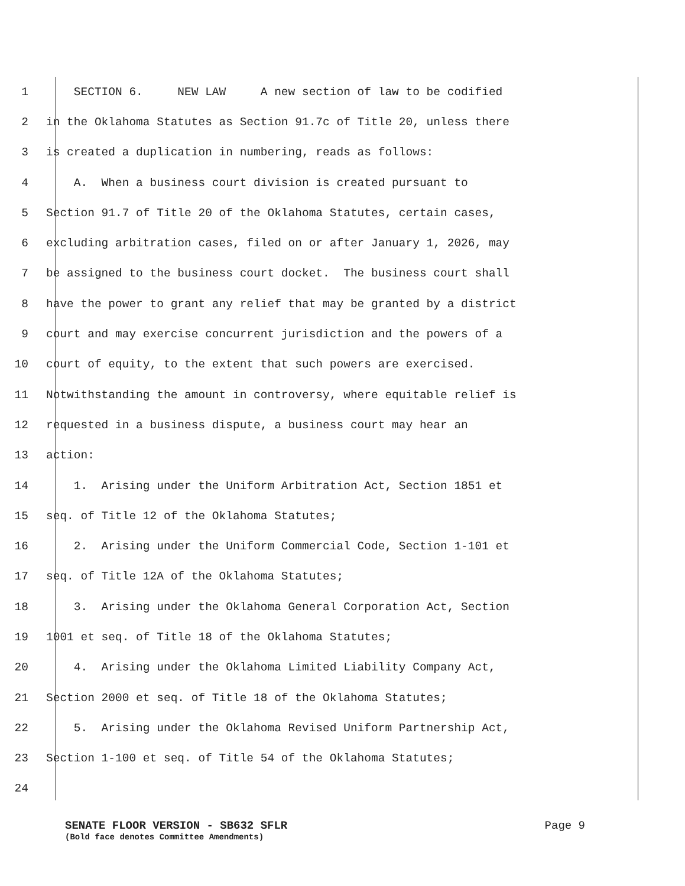1 SECTION 6. NEW LAW A new section of law to be codified
2 in the Oklahoma Statutes as Section 91.7c of Title 20, unless there
3 is created a duplication in numbering, reads as follows:
4 A. When a business court division is created pursuant to
5 Section 91.7 of Title 20 of the Oklahoma Statutes, certain cases,
6 excluding arbitration cases, filed on or after January 1, 2026, may
7 be assigned to the business court docket. The business court shall
8 have the power to grant any relief that may be granted by a district
9 court and may exercise concurrent jurisdiction and the powers of a
10 court of equity, to the extent that such powers are exercised.
11 Notwithstanding the amount in controversy, where equitable relief is
12 requested in a business dispute, a business court may hear an
13 action:
14 1. Arising under the Uniform Arbitration Act, Section 1851 et
15 seq. of Title 12 of the Oklahoma Statutes;
16 2. Arising under the Uniform Commercial Code, Section 1-101 et
17 seq. of Title 12A of the Oklahoma Statutes;
18 3. Arising under the Oklahoma General Corporation Act, Section
19 1001 et seq. of Title 18 of the Oklahoma Statutes;
20 4. Arising under the Oklahoma Limited Liability Company Act,
21 Section 2000 et seq. of Title 18 of the Oklahoma Statutes;
22 5. Arising under the Oklahoma Revised Uniform Partnership Act,
23 Section 1-100 et seq. of Title 54 of the Oklahoma Statutes;
24
SENATE FLOOR VERSION - SB632 SFLR Page 9
(Bold face denotes Committee Amendments)